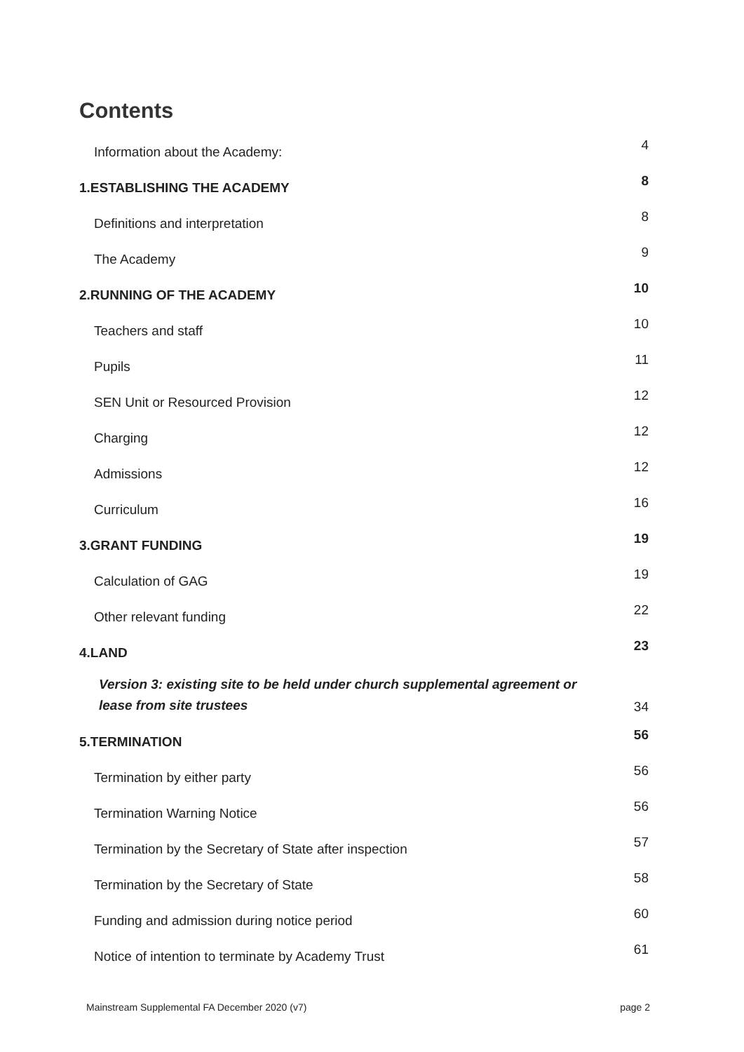Contents
Information about the Academy: 4
1.ESTABLISHING THE ACADEMY 8
Definitions and interpretation 8
The Academy 9
2.RUNNING OF THE ACADEMY 10
Teachers and staff 10
Pupils 11
SEN Unit or Resourced Provision 12
Charging 12
Admissions 12
Curriculum 16
3.GRANT FUNDING 19
Calculation of GAG 19
Other relevant funding 22
4.LAND 23
Version 3: existing site to be held under church supplemental agreement or lease from site trustees 34
5.TERMINATION 56
Termination by either party 56
Termination Warning Notice 56
Termination by the Secretary of State after inspection 57
Termination by the Secretary of State 58
Funding and admission during notice period 60
Notice of intention to terminate by Academy Trust 61
Mainstream Supplemental FA December 2020 (v7) page 2